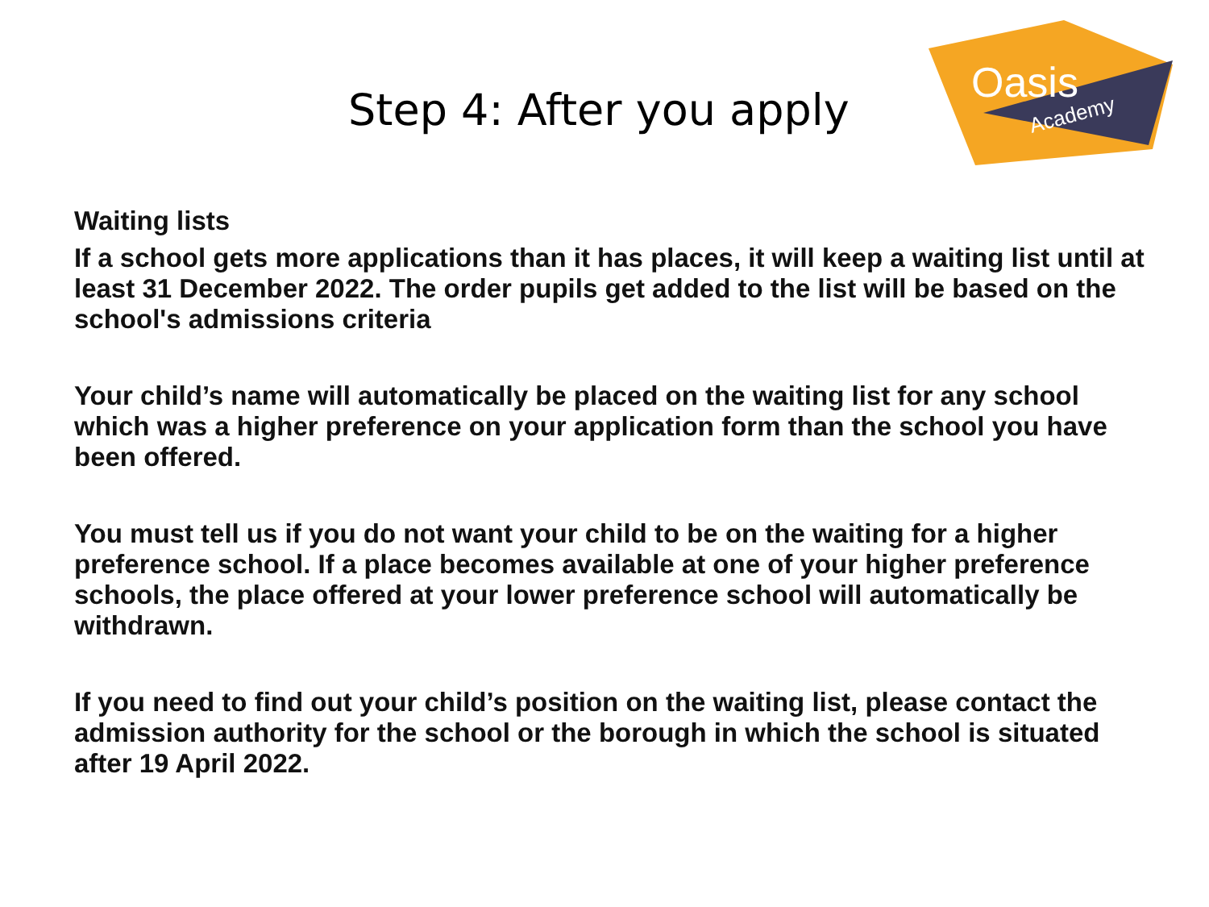Step 4: After you apply
Oasis
Academy
Waiting lists
If a school gets more applications than it has places, it will keep a waiting list until at least 31 December 2022. The order pupils get added to the list will be based on the school's admissions criteria
Your child’s name will automatically be placed on the waiting list for any school which was a higher preference on your application form than the school you have been offered.
You must tell us if you do not want your child to be on the waiting for a higher preference school. If a place becomes available at one of your higher preference schools, the place offered at your lower preference school will automatically be withdrawn.
If you need to find out your child’s position on the waiting list, please contact the admission authority for the school or the borough in which the school is situated after 19 April 2022.